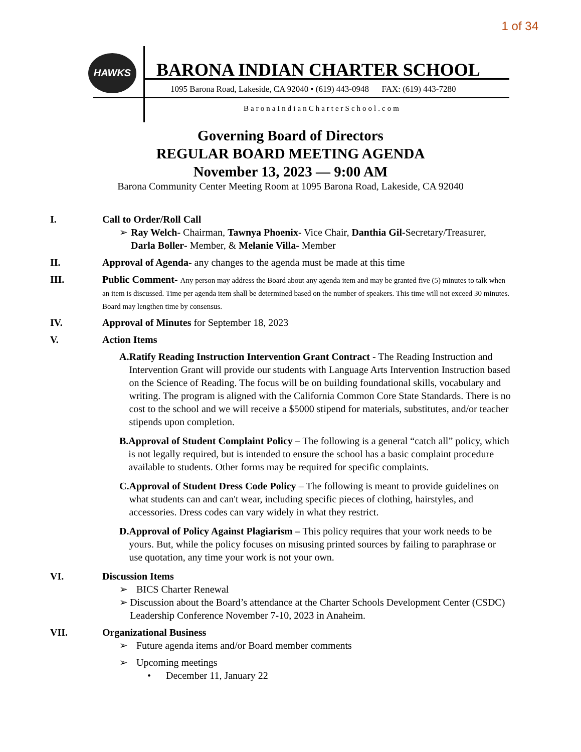1 of 34
HAWKS
BARONA INDIAN CHARTER SCHOOL
1095 Barona Road, Lakeside, CA 92040 • (619) 443-0948 FAX: (619) 443-7280
BaronaIndianCharterSchool.com
Governing Board of Directors
REGULAR BOARD MEETING AGENDA
November 13, 2023 — 9:00 AM
Barona Community Center Meeting Room at 1095 Barona Road, Lakeside, CA 92040
I. Call to Order/Roll Call
➢ Ray Welch- Chairman, Tawnya Phoenix- Vice Chair, Danthia Gil-Secretary/Treasurer, Darla Boller- Member, & Melanie Villa- Member
II. Approval of Agenda- any changes to the agenda must be made at this time
III. Public Comment- Any person may address the Board about any agenda item and may be granted five (5) minutes to talk when an item is discussed. Time per agenda item shall be determined based on the number of speakers. This time will not exceed 30 minutes. Board may lengthen time by consensus.
IV. Approval of Minutes for September 18, 2023
V. Action Items
A. Ratify Reading Instruction Intervention Grant Contract - The Reading Instruction and Intervention Grant will provide our students with Language Arts Intervention Instruction based on the Science of Reading. The focus will be on building foundational skills, vocabulary and writing. The program is aligned with the California Common Core State Standards. There is no cost to the school and we will receive a $5000 stipend for materials, substitutes, and/or teacher stipends upon completion.
B. Approval of Student Complaint Policy – The following is a general “catch all” policy, which is not legally required, but is intended to ensure the school has a basic complaint procedure available to students. Other forms may be required for specific complaints.
C. Approval of Student Dress Code Policy – The following is meant to provide guidelines on what students can and can't wear, including specific pieces of clothing, hairstyles, and accessories. Dress codes can vary widely in what they restrict.
D. Approval of Policy Against Plagiarism – This policy requires that your work needs to be yours. But, while the policy focuses on misusing printed sources by failing to paraphrase or use quotation, any time your work is not your own.
VI. Discussion Items
➢ BICS Charter Renewal
➢ Discussion about the Board’s attendance at the Charter Schools Development Center (CSDC) Leadership Conference November 7-10, 2023 in Anaheim.
VII. Organizational Business
➢ Future agenda items and/or Board member comments
➢ Upcoming meetings
• December 11, January 22